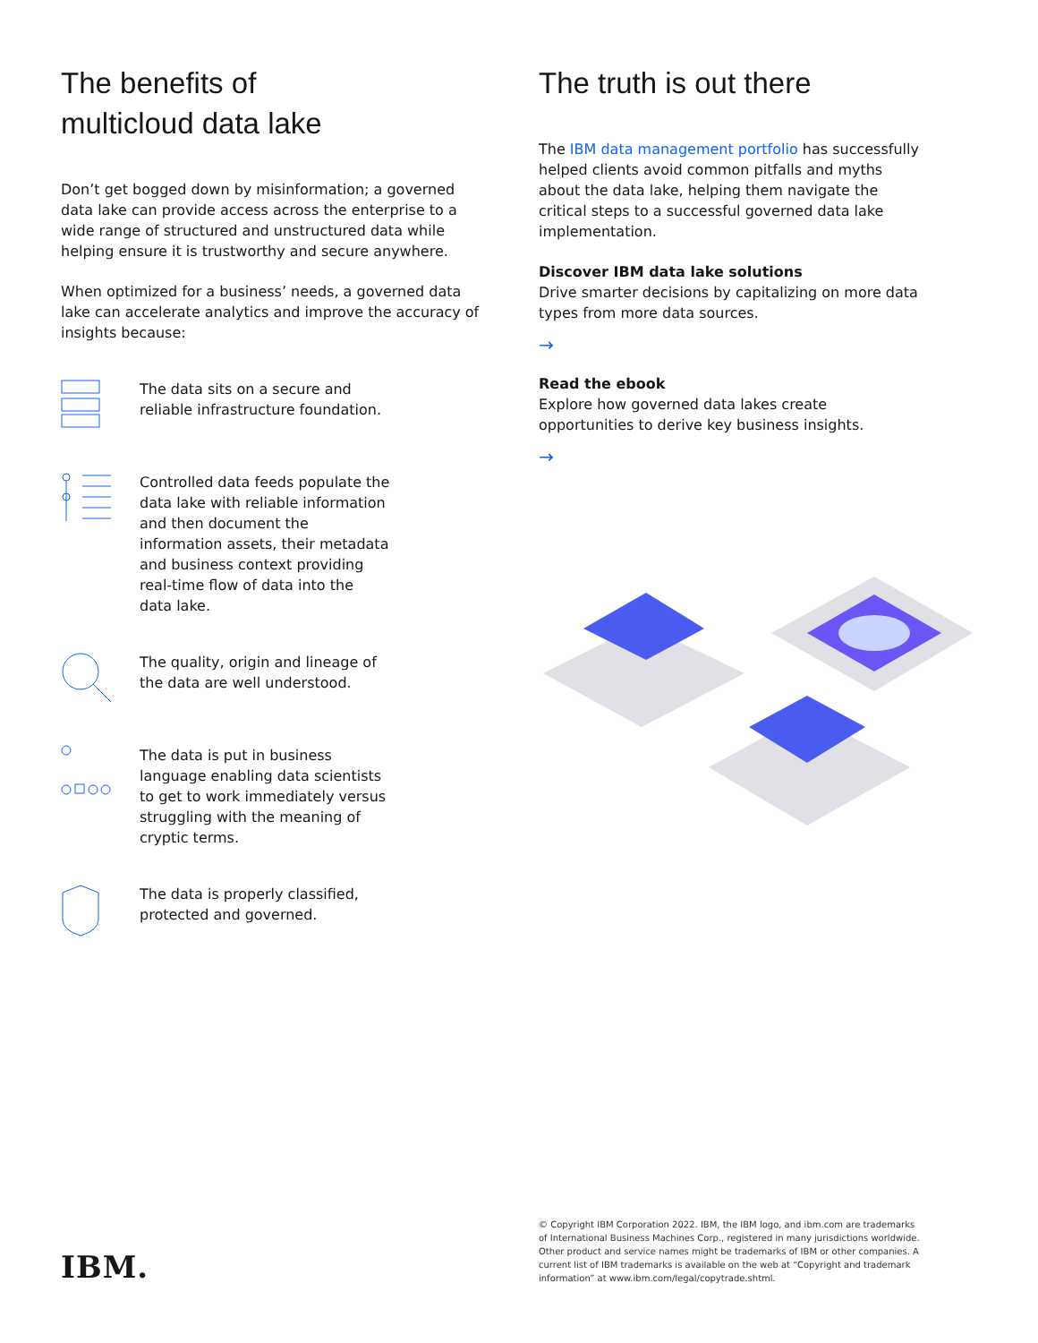The benefits of
multicloud data lake
Don’t get bogged down by misinformation; a governed data lake can provide access across the enterprise to a wide range of structured and unstructured data while helping ensure it is trustworthy and secure anywhere.
When optimized for a business’ needs, a governed data lake can accelerate analytics and improve the accuracy of insights because:
The data sits on a secure and reliable infrastructure foundation.
Controlled data feeds populate the data lake with reliable information and then document the information assets, their metadata and business context providing real-time flow of data into the data lake.
The quality, origin and lineage of the data are well understood.
The data is put in business language enabling data scientists to get to work immediately versus struggling with the meaning of cryptic terms.
The data is properly classified, protected and governed.
The truth is out there
The IBM data management portfolio has successfully helped clients avoid common pitfalls and myths about the data lake, helping them navigate the critical steps to a successful governed data lake implementation.
Discover IBM data lake solutions
Drive smarter decisions by capitalizing on more data types from more data sources.
→
Read the ebook
Explore how governed data lakes create opportunities to derive key business insights.
→
IBM.
© Copyright IBM Corporation 2022. IBM, the IBM logo, and ibm.com are trademarks of International Business Machines Corp., registered in many jurisdictions worldwide. Other product and service names might be trademarks of IBM or other companies. A current list of IBM trademarks is available on the web at “Copyright and trademark information” at www.ibm.com/legal/copytrade.shtml.